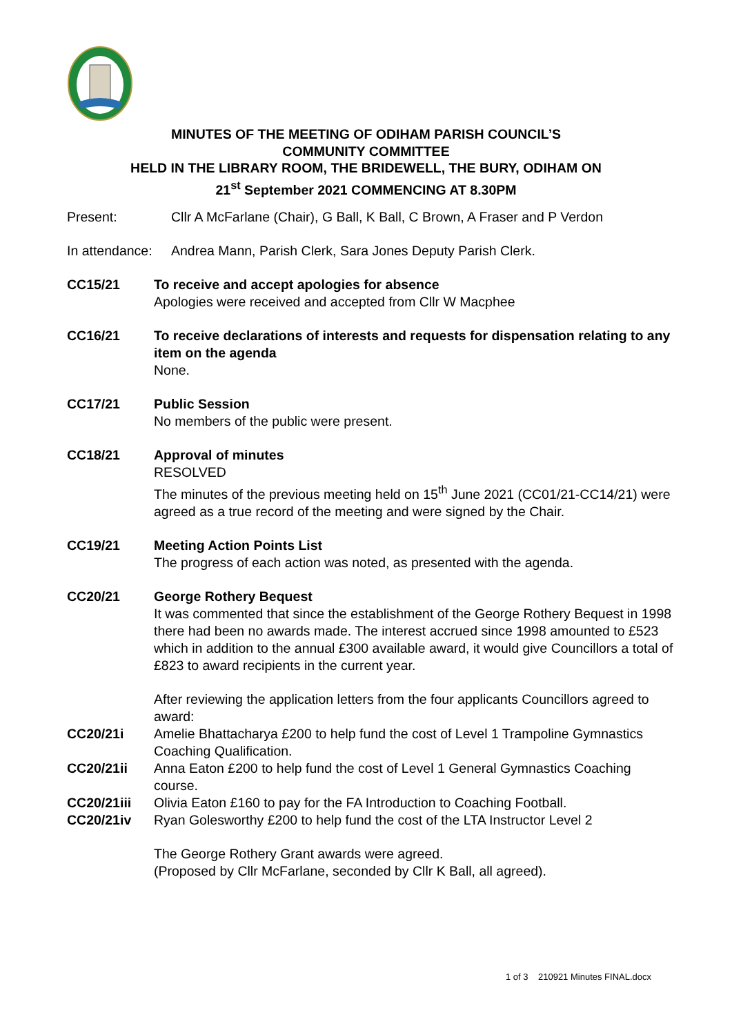MINUTES OF THE MEETING OF ODIHAM PARISH COUNCIL’S
COMMUNITY COMMITTEE
HELD IN THE LIBRARY ROOM, THE BRIDEWELL, THE BURY, ODIHAM ON
21<sup>st</sup> September 2021 COMMENCING AT 8.30PM
Present: Cllr A McFarlane (Chair), G Ball, K Ball, C Brown, A Fraser and P Verdon
In attendance: Andrea Mann, Parish Clerk, Sara Jones Deputy Parish Clerk.
CC15/21 To receive and accept apologies for absence
Apologies were received and accepted from Cllr W Macphee
CC16/21 To receive declarations of interests and requests for dispensation relating to any item on the agenda
None.
CC17/21 Public Session
No members of the public were present.
CC18/21 Approval of minutes
RESOLVED
The minutes of the previous meeting held on 15<sup>th</sup> June 2021 (CC01/21-CC14/21) were agreed as a true record of the meeting and were signed by the Chair.
CC19/21 Meeting Action Points List
The progress of each action was noted, as presented with the agenda.
CC20/21 George Rothery Bequest
It was commented that since the establishment of the George Rothery Bequest in 1998 there had been no awards made. The interest accrued since 1998 amounted to £523 which in addition to the annual £300 available award, it would give Councillors a total of £823 to award recipients in the current year.
After reviewing the application letters from the four applicants Councillors agreed to award:
CC20/21i Amelie Bhattacharya £200 to help fund the cost of Level 1 Trampoline Gymnastics Coaching Qualification.
CC20/21ii Anna Eaton £200 to help fund the cost of Level 1 General Gymnastics Coaching course.
CC20/21iii Olivia Eaton £160 to pay for the FA Introduction to Coaching Football.
CC20/21iv Ryan Golesworthy £200 to help fund the cost of the LTA Instructor Level 2
The George Rothery Grant awards were agreed.
(Proposed by Cllr McFarlane, seconded by Cllr K Ball, all agreed).
1 of 3 210921 Minutes FINAL.docx